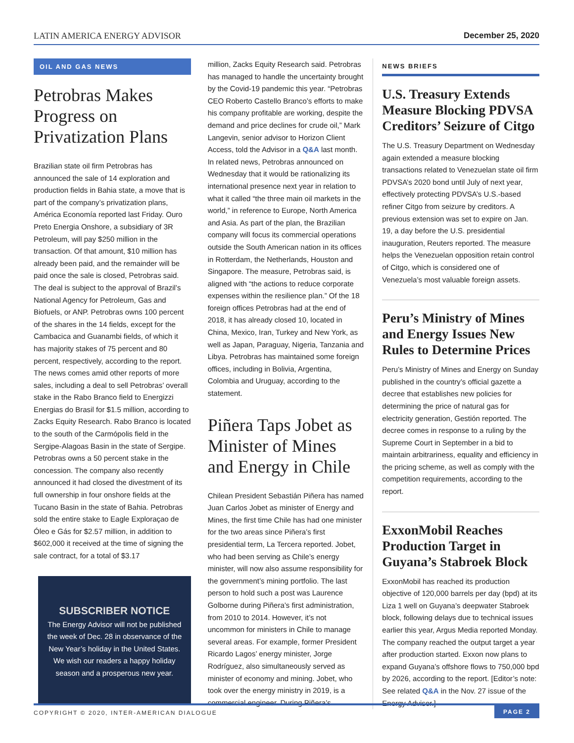LATIN AMERICA ENERGY ADVISOR December 25, 2020
OIL AND GAS NEWS
Petrobras Makes Progress on Privatization Plans
Brazilian state oil firm Petrobras has announced the sale of 14 exploration and production fields in Bahia state, a move that is part of the company’s privatization plans, América Economía reported last Friday. Ouro Preto Energia Onshore, a subsidiary of 3R Petroleum, will pay $250 million in the transaction. Of that amount, $10 million has already been paid, and the remainder will be paid once the sale is closed, Petrobras said. The deal is subject to the approval of Brazil’s National Agency for Petroleum, Gas and Biofuels, or ANP. Petrobras owns 100 percent of the shares in the 14 fields, except for the Cambacica and Guanambi fields, of which it has majority stakes of 75 percent and 80 percent, respectively, according to the report. The news comes amid other reports of more sales, including a deal to sell Petrobras’ overall stake in the Rabo Branco field to Energizzi Energias do Brasil for $1.5 million, according to Zacks Equity Research. Rabo Branco is located to the south of the Carmópolis field in the Sergipe-Alagoas Basin in the state of Sergipe. Petrobras owns a 50 percent stake in the concession. The company also recently announced it had closed the divestment of its full ownership in four onshore fields at the Tucano Basin in the state of Bahia. Petrobras sold the entire stake to Eagle Exploraçao de Óleo e Gás for $2.57 million, in addition to $602,000 it received at the time of signing the sale contract, for a total of $3.17
SUBSCRIBER NOTICE
The Energy Advisor will not be published the week of Dec. 28 in observance of the New Year’s holiday in the United States. We wish our readers a happy holiday season and a prosperous new year.
million, Zacks Equity Research said. Petrobras has managed to handle the uncertainty brought by the Covid-19 pandemic this year. “Petrobras CEO Roberto Castello Branco’s efforts to make his company profitable are working, despite the demand and price declines for crude oil,” Mark Langevin, senior advisor to Horizon Client Access, told the Advisor in a Q&A last month. In related news, Petrobras announced on Wednesday that it would be rationalizing its international presence next year in relation to what it called “the three main oil markets in the world,” in reference to Europe, North America and Asia. As part of the plan, the Brazilian company will focus its commercial operations outside the South American nation in its offices in Rotterdam, the Netherlands, Houston and Singapore. The measure, Petrobras said, is aligned with “the actions to reduce corporate expenses within the resilience plan.” Of the 18 foreign offices Petrobras had at the end of 2018, it has already closed 10, located in China, Mexico, Iran, Turkey and New York, as well as Japan, Paraguay, Nigeria, Tanzania and Libya. Petrobras has maintained some foreign offices, including in Bolivia, Argentina, Colombia and Uruguay, according to the statement.
Piñera Taps Jobet as Minister of Mines and Energy in Chile
Chilean President Sebastián Piñera has named Juan Carlos Jobet as minister of Energy and Mines, the first time Chile has had one minister for the two areas since Piñera’s first presidential term, La Tercera reported. Jobet, who had been serving as Chile’s energy minister, will now also assume responsibility for the government’s mining portfolio. The last person to hold such a post was Laurence Golborne during Piñera’s first administration, from 2010 to 2014. However, it’s not uncommon for ministers in Chile to manage several areas. For example, former President Ricardo Lagos’ energy minister, Jorge Rodríguez, also simultaneously served as minister of economy and mining. Jobet, who took over the energy ministry in 2019, is a commercial engineer. During Piñera’s
NEWS BRIEFS
U.S. Treasury Extends Measure Blocking PDVSA Creditors’ Seizure of Citgo
The U.S. Treasury Department on Wednesday again extended a measure blocking transactions related to Venezuelan state oil firm PDVSA’s 2020 bond until July of next year, effectively protecting PDVSA’s U.S.-based refiner Citgo from seizure by creditors. A previous extension was set to expire on Jan. 19, a day before the U.S. presidential inauguration, Reuters reported. The measure helps the Venezuelan opposition retain control of Citgo, which is considered one of Venezuela’s most valuable foreign assets.
Peru’s Ministry of Mines and Energy Issues New Rules to Determine Prices
Peru’s Ministry of Mines and Energy on Sunday published in the country’s official gazette a decree that establishes new policies for determining the price of natural gas for electricity generation, Gestión reported. The decree comes in response to a ruling by the Supreme Court in September in a bid to maintain arbitrariness, equality and efficiency in the pricing scheme, as well as comply with the competition requirements, according to the report.
ExxonMobil Reaches Production Target in Guyana’s Stabroek Block
ExxonMobil has reached its production objective of 120,000 barrels per day (bpd) at its Liza 1 well on Guyana’s deepwater Stabroek block, following delays due to technical issues earlier this year, Argus Media reported Monday. The company reached the output target a year after production started. Exxon now plans to expand Guyana’s offshore flows to 750,000 bpd by 2026, according to the report. [Editor’s note: See related Q&A in the Nov. 27 issue of the Energy Advisor.]
COPYRIGHT © 2020, INTER-AMERICAN DIALOGUE PAGE 2